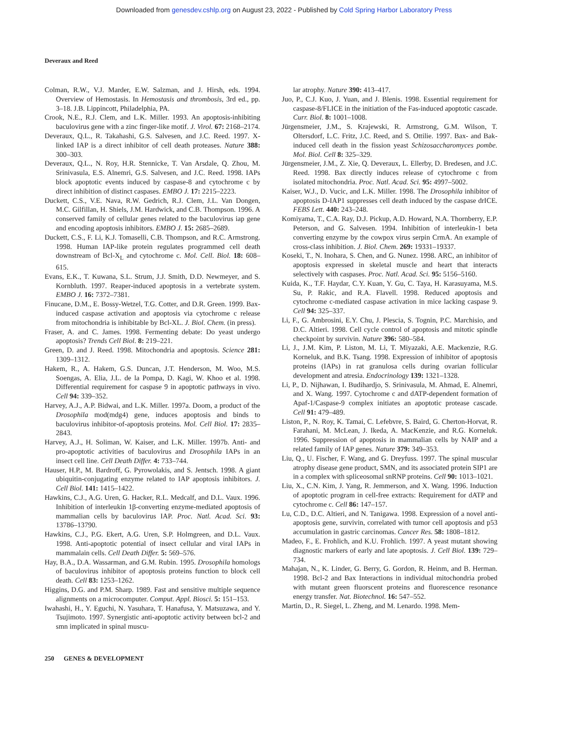Downloaded from genesdev.cshlp.org on August 23, 2022 - Published by Cold Spring Harbor Laboratory Press
Deveraux and Reed
Colman, R.W., V.J. Marder, E.W. Salzman, and J. Hirsh, eds. 1994. Overview of Hemostasis. In Hemostasis and thrombosis, 3rd ed., pp. 3–18. J.B. Lippincott, Philadelphia, PA.
Crook, N.E., R.J. Clem, and L.K. Miller. 1993. An apoptosis-inhibiting baculovirus gene with a zinc finger-like motif. J. Virol. 67: 2168–2174.
Deveraux, Q.L., R. Takahashi, G.S. Salvesen, and J.C. Reed. 1997. X-linked IAP is a direct inhibitor of cell death proteases. Nature 388: 300–303.
Deveraux, Q.L., N. Roy, H.R. Stennicke, T. Van Arsdale, Q. Zhou, M. Srinivasula, E.S. Alnemri, G.S. Salvesen, and J.C. Reed. 1998. IAPs block apoptotic events induced by caspase-8 and cytochrome c by direct inhibition of distinct caspases. EMBO J. 17: 2215–2223.
Duckett, C.S., V.E. Nava, R.W. Gedrich, R.J. Clem, J.L. Van Dongen, M.C. Gilfillan, H. Shiels, J.M. Hardwick, and C.B. Thompson. 1996. A conserved family of cellular genes related to the baculovirus iap gene and encoding apoptosis inhibitors. EMBO J. 15: 2685–2689.
Duckett, C.S., F. Li, K.J. Tomaselli, C.B. Thompson, and R.C. Armstrong. 1998. Human IAP-like protein regulates programmed cell death downstream of Bcl-X<sub>L</sub> and cytochrome c. Mol. Cell. Biol. 18: 608–615.
Evans, E.K., T. Kuwana, S.L. Strum, J.J. Smith, D.D. Newmeyer, and S. Kornbluth. 1997. Reaper-induced apoptosis in a vertebrate system. EMBO J. 16: 7372–7381.
Finucane, D.M., E. Bossy-Wetzel, T.G. Cotter, and D.R. Green. 1999. Bax-induced caspase activation and apoptosis via cytochrome c release from mitochondria is inhibitable by Bcl-XL. J. Biol. Chem. (in press).
Fraser, A. and C. James. 1998. Fermenting debate: Do yeast undergo apoptosis? Trends Cell Biol. 8: 219–221.
Green, D. and J. Reed. 1998. Mitochondria and apoptosis. Science 281: 1309–1312.
Hakem, R., A. Hakem, G.S. Duncan, J.T. Henderson, M. Woo, M.S. Soengas, A. Elia, J.L. de la Pompa, D. Kagi, W. Khoo et al. 1998. Differential requirement for caspase 9 in apoptotic pathways in vivo. Cell 94: 339–352.
Harvey, A.J., A.P. Bidwai, and L.K. Miller. 1997a. Doom, a product of the Drosophila mod(mdg4) gene, induces apoptosis and binds to baculovirus inhibitor-of-apoptosis proteins. Mol. Cell Biol. 17: 2835–2843.
Harvey, A.J., H. Soliman, W. Kaiser, and L.K. Miller. 1997b. Anti- and pro-apoptotic activities of baculovirus and Drosophila IAPs in an insect cell line. Cell Death Differ. 4: 733–744.
Hauser, H.P., M. Bardroff, G. Pyrowolakis, and S. Jentsch. 1998. A giant ubiquitin-conjugating enzyme related to IAP apoptosis inhibitors. J. Cell Biol. 141: 1415–1422.
Hawkins, C.J., A.G. Uren, G. Hacker, R.L. Medcalf, and D.L. Vaux. 1996. Inhibition of interleukin 1β-converting enzyme-mediated apoptosis of mammalian cells by baculovirus IAP. Proc. Natl. Acad. Sci. 93: 13786–13790.
Hawkins, C.J., P.G. Ekert, A.G. Uren, S.P. Holmgreen, and D.L. Vaux. 1998. Anti-apoptotic potential of insect cellular and viral IAPs in mammalain cells. Cell Death Differ. 5: 569–576.
Hay, B.A., D.A. Wassarman, and G.M. Rubin. 1995. Drosophila homologs of baculovirus inhibitor of apoptosis proteins function to block cell death. Cell 83: 1253–1262.
Higgins, D.G. and P.M. Sharp. 1989. Fast and sensitive multiple sequence alignments on a microcomputer. Comput. Appl. Biosci. 5: 151–153.
Iwahashi, H., Y. Eguchi, N. Yasuhara, T. Hanafusa, Y. Matsuzawa, and Y. Tsujimoto. 1997. Synergistic anti-apoptotic activity between bcl-2 and smn implicated in spinal muscu-
lar atrophy. Nature 390: 413–417.
Juo, P., C.J. Kuo, J. Yuan, and J. Blenis. 1998. Essential requirement for caspase-8/FLICE in the initiation of the Fas-induced apoptotic cascade. Curr. Biol. 8: 1001–1008.
Jürgensmeier, J.M., S. Krajewski, R. Armstrong, G.M. Wilson, T. Oltersdorf, L.C. Fritz, J.C. Reed, and S. Ottilie. 1997. Bax- and Bak-induced cell death in the fission yeast Schizosaccharomyces pombe. Mol. Biol. Cell 8: 325–329.
Jürgensmeier, J.M., Z. Xie, Q. Deveraux, L. Ellerby, D. Bredesen, and J.C. Reed. 1998. Bax directly induces release of cytochrome c from isolated mitochondria. Proc. Natl. Acad. Sci. 95: 4997–5002.
Kaiser, W.J., D. Vucic, and L.K. Miller. 1998. The Drosophila inhibitor of apoptosis D-IAP1 suppresses cell death induced by the caspase drICE. FEBS Lett. 440: 243–248.
Komiyama, T., C.A. Ray, D.J. Pickup, A.D. Howard, N.A. Thornberry, E.P. Peterson, and G. Salvesen. 1994. Inhibition of interleukin-1 beta converting enzyme by the cowpox virus serpin CrmA. An example of cross-class inhibition. J. Biol. Chem. 269: 19331–19337.
Koseki, T., N. Inohara, S. Chen, and G. Nunez. 1998. ARC, an inhibitor of apoptosis expressed in skeletal muscle and heart that interacts selectively with caspases. Proc. Natl. Acad. Sci. 95: 5156–5160.
Kuida, K., T.F. Haydar, C.Y. Kuan, Y. Gu, C. Taya, H. Karasuyama, M.S. Su, P. Rakic, and R.A. Flavell. 1998. Reduced apoptosis and cytochrome c-mediated caspase activation in mice lacking caspase 9. Cell 94: 325–337.
Li, F., G. Ambrosini, E.Y. Chu, J. Plescia, S. Tognin, P.C. Marchisio, and D.C. Altieri. 1998. Cell cycle control of apoptosis and mitotic spindle checkpoint by survivin. Nature 396: 580–584.
Li, J., J.M. Kim, P. Liston, M. Li, T. Miyazaki, A.E. Mackenzie, R.G. Korneluk, and B.K. Tsang. 1998. Expression of inhibitor of apoptosis proteins (IAPs) in rat granulosa cells during ovarian follicular development and atresia. Endocrinology 139: 1321–1328.
Li, P., D. Nijhawan, I. Budihardjo, S. Srinivasula, M. Ahmad, E. Alnemri, and X. Wang. 1997. Cytochrome c and dATP-dependent formation of Apaf-1/Caspase-9 complex initiates an apoptotic protease cascade. Cell 91: 479–489.
Liston, P., N. Roy, K. Tamai, C. Lefebvre, S. Baird, G. Cherton-Horvat, R. Farahani, M. McLean, J. Ikeda, A. MacKenzie, and R.G. Korneluk. 1996. Suppression of apoptosis in mammalian cells by NAIP and a related family of IAP genes. Nature 379: 349–353.
Liu, Q., U. Fischer, F. Wang, and G. Dreyfuss. 1997. The spinal muscular atrophy disease gene product, SMN, and its associated protein SIP1 are in a complex with spliceosomal snRNP proteins. Cell 90: 1013–1021.
Liu, X., C.N. Kim, J. Yang, R. Jemmerson, and X. Wang. 1996. Induction of apoptotic program in cell-free extracts: Requirement for dATP and cytochrome c. Cell 86: 147–157.
Lu, C.D., D.C. Altieri, and N. Tanigawa. 1998. Expression of a novel anti-apoptosis gene, survivin, correlated with tumor cell apoptosis and p53 accumulation in gastric carcinomas. Cancer Res. 58: 1808–1812.
Madeo, F., E. Frohlich, and K.U. Frohlich. 1997. A yeast mutant showing diagnostic markers of early and late apoptosis. J. Cell Biol. 139: 729–734.
Mahajan, N., K. Linder, G. Berry, G. Gordon, R. Heinm, and B. Herman. 1998. Bcl-2 and Bax Interactions in individual mitochondria probed with mutant green fluorscent proteins and fluorescence resonance energy transfer. Nat. Biotechnol. 16: 547–552.
Martin, D., R. Siegel, L. Zheng, and M. Lenardo. 1998. Mem-
250 GENES & DEVELOPMENT